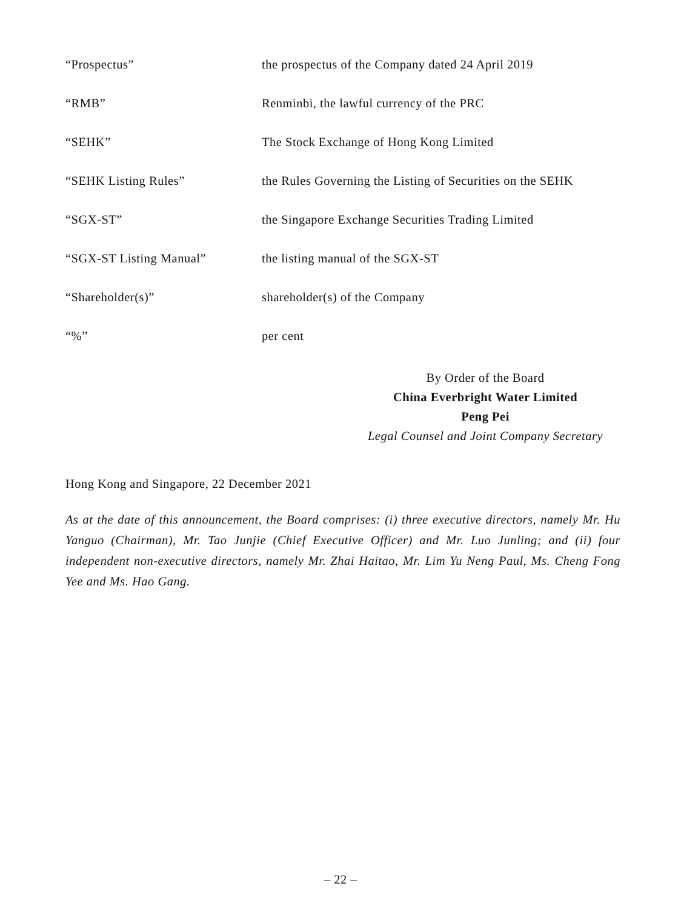| “Prospectus” | the prospectus of the Company dated 24 April 2019 |
| “RMB” | Renminbi, the lawful currency of the PRC |
| “SEHK” | The Stock Exchange of Hong Kong Limited |
| “SEHK Listing Rules” | the Rules Governing the Listing of Securities on the SEHK |
| “SGX-ST” | the Singapore Exchange Securities Trading Limited |
| “SGX-ST Listing Manual” | the listing manual of the SGX-ST |
| “Shareholder(s)” | shareholder(s) of the Company |
| “%” | per cent |
By Order of the Board
China Everbright Water Limited
Peng Pei
Legal Counsel and Joint Company Secretary
Hong Kong and Singapore, 22 December 2021
As at the date of this announcement, the Board comprises: (i) three executive directors, namely Mr. Hu Yanguo (Chairman), Mr. Tao Junjie (Chief Executive Officer) and Mr. Luo Junling; and (ii) four independent non-executive directors, namely Mr. Zhai Haitao, Mr. Lim Yu Neng Paul, Ms. Cheng Fong Yee and Ms. Hao Gang.
– 22 –